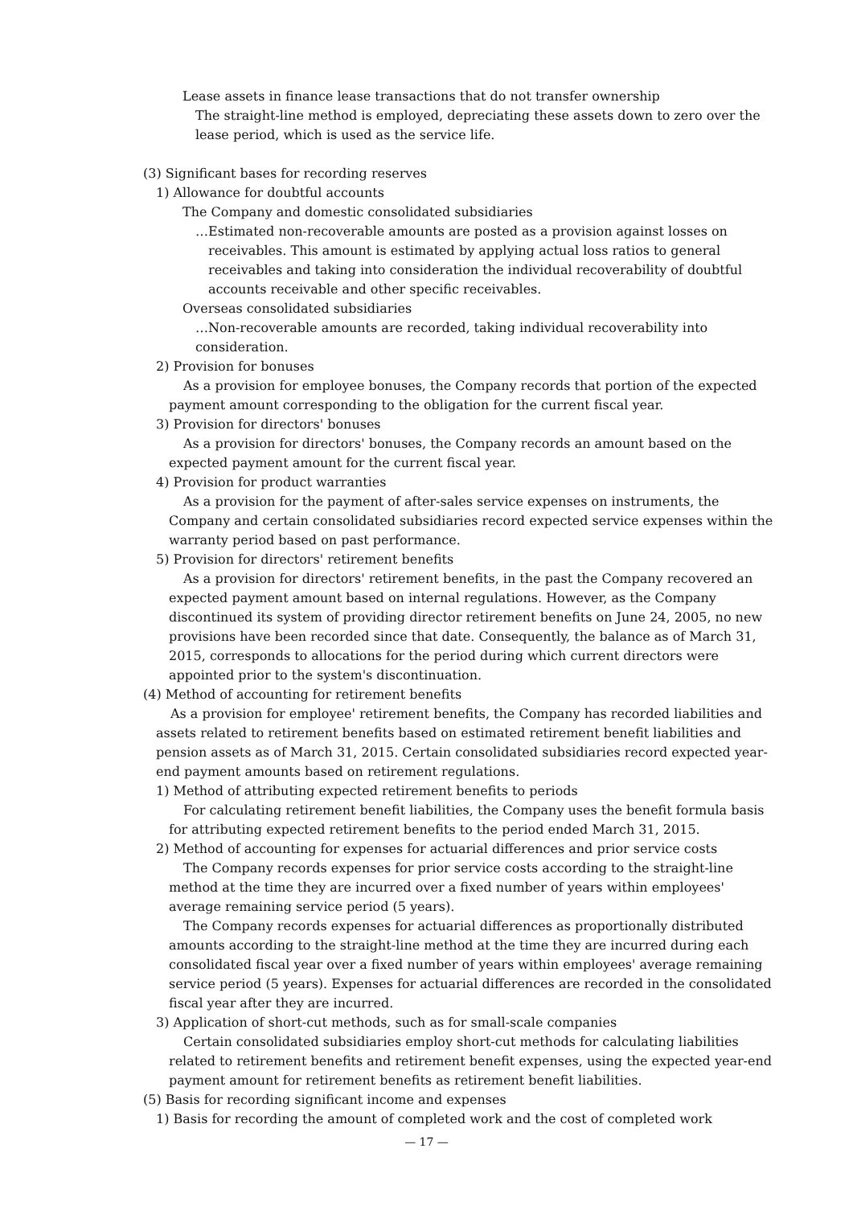Lease assets in finance lease transactions that do not transfer ownership
The straight-line method is employed, depreciating these assets down to zero over the lease period, which is used as the service life.
(3) Significant bases for recording reserves
1) Allowance for doubtful accounts
The Company and domestic consolidated subsidiaries
…Estimated non-recoverable amounts are posted as a provision against losses on receivables. This amount is estimated by applying actual loss ratios to general receivables and taking into consideration the individual recoverability of doubtful accounts receivable and other specific receivables.
Overseas consolidated subsidiaries
…Non-recoverable amounts are recorded, taking individual recoverability into consideration.
2) Provision for bonuses
As a provision for employee bonuses, the Company records that portion of the expected payment amount corresponding to the obligation for the current fiscal year.
3) Provision for directors' bonuses
As a provision for directors' bonuses, the Company records an amount based on the expected payment amount for the current fiscal year.
4) Provision for product warranties
As a provision for the payment of after-sales service expenses on instruments, the Company and certain consolidated subsidiaries record expected service expenses within the warranty period based on past performance.
5) Provision for directors' retirement benefits
As a provision for directors' retirement benefits, in the past the Company recovered an expected payment amount based on internal regulations. However, as the Company discontinued its system of providing director retirement benefits on June 24, 2005, no new provisions have been recorded since that date. Consequently, the balance as of March 31, 2015, corresponds to allocations for the period during which current directors were appointed prior to the system's discontinuation.
(4) Method of accounting for retirement benefits
As a provision for employee' retirement benefits, the Company has recorded liabilities and assets related to retirement benefits based on estimated retirement benefit liabilities and pension assets as of March 31, 2015. Certain consolidated subsidiaries record expected year-end payment amounts based on retirement regulations.
1) Method of attributing expected retirement benefits to periods
For calculating retirement benefit liabilities, the Company uses the benefit formula basis for attributing expected retirement benefits to the period ended March 31, 2015.
2) Method of accounting for expenses for actuarial differences and prior service costs
The Company records expenses for prior service costs according to the straight-line method at the time they are incurred over a fixed number of years within employees' average remaining service period (5 years).
The Company records expenses for actuarial differences as proportionally distributed amounts according to the straight-line method at the time they are incurred during each consolidated fiscal year over a fixed number of years within employees' average remaining service period (5 years). Expenses for actuarial differences are recorded in the consolidated fiscal year after they are incurred.
3) Application of short-cut methods, such as for small-scale companies
Certain consolidated subsidiaries employ short-cut methods for calculating liabilities related to retirement benefits and retirement benefit expenses, using the expected year-end payment amount for retirement benefits as retirement benefit liabilities.
(5) Basis for recording significant income and expenses
1) Basis for recording the amount of completed work and the cost of completed work
— 17 —